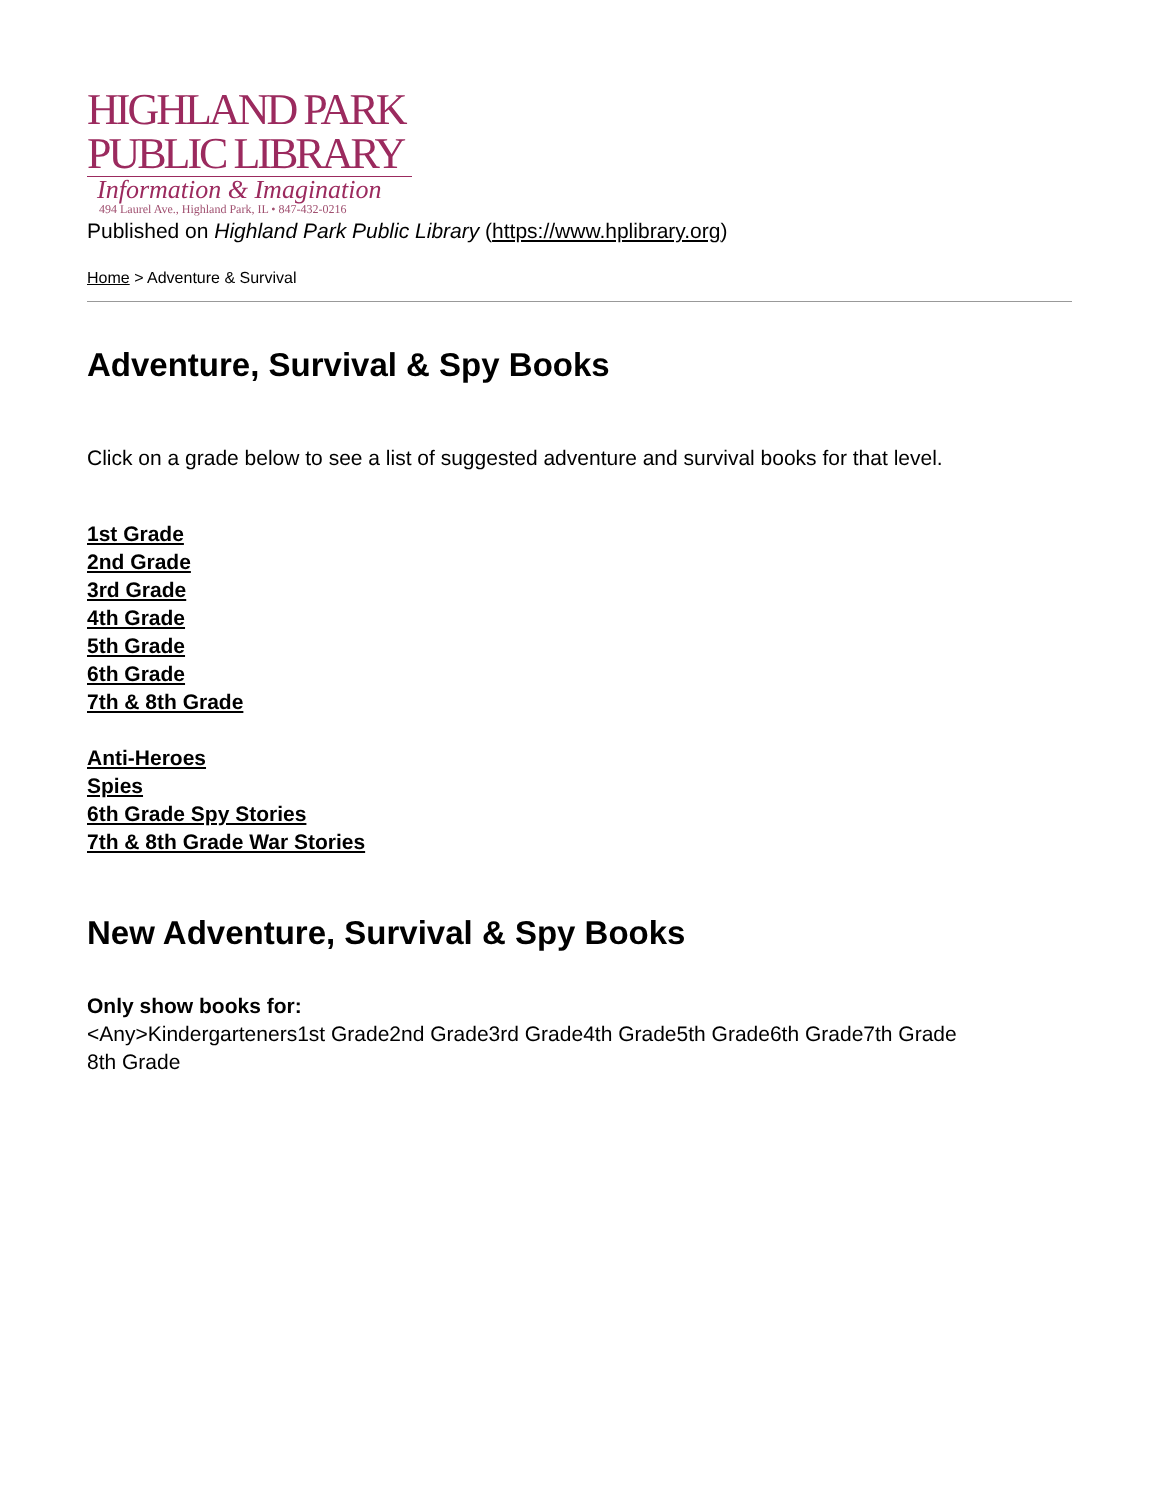HIGHLAND PARK
PUBLIC LIBRARY
Information & Imagination
494 Laurel Ave., Highland Park, IL • 847-432-0216
Published on Highland Park Public Library (https://www.hplibrary.org)
Home > Adventure & Survival
Adventure, Survival & Spy Books
Click on a grade below to see a list of suggested adventure and survival books for that level.
1st Grade
2nd Grade
3rd Grade
4th Grade
5th Grade
6th Grade
7th & 8th Grade
Anti-Heroes
Spies
6th Grade Spy Stories
7th & 8th Grade War Stories
New Adventure, Survival & Spy Books
Only show books for:
<Any>Kindergarteners1st Grade2nd Grade3rd Grade4th Grade5th Grade6th Grade7th Grade
8th Grade